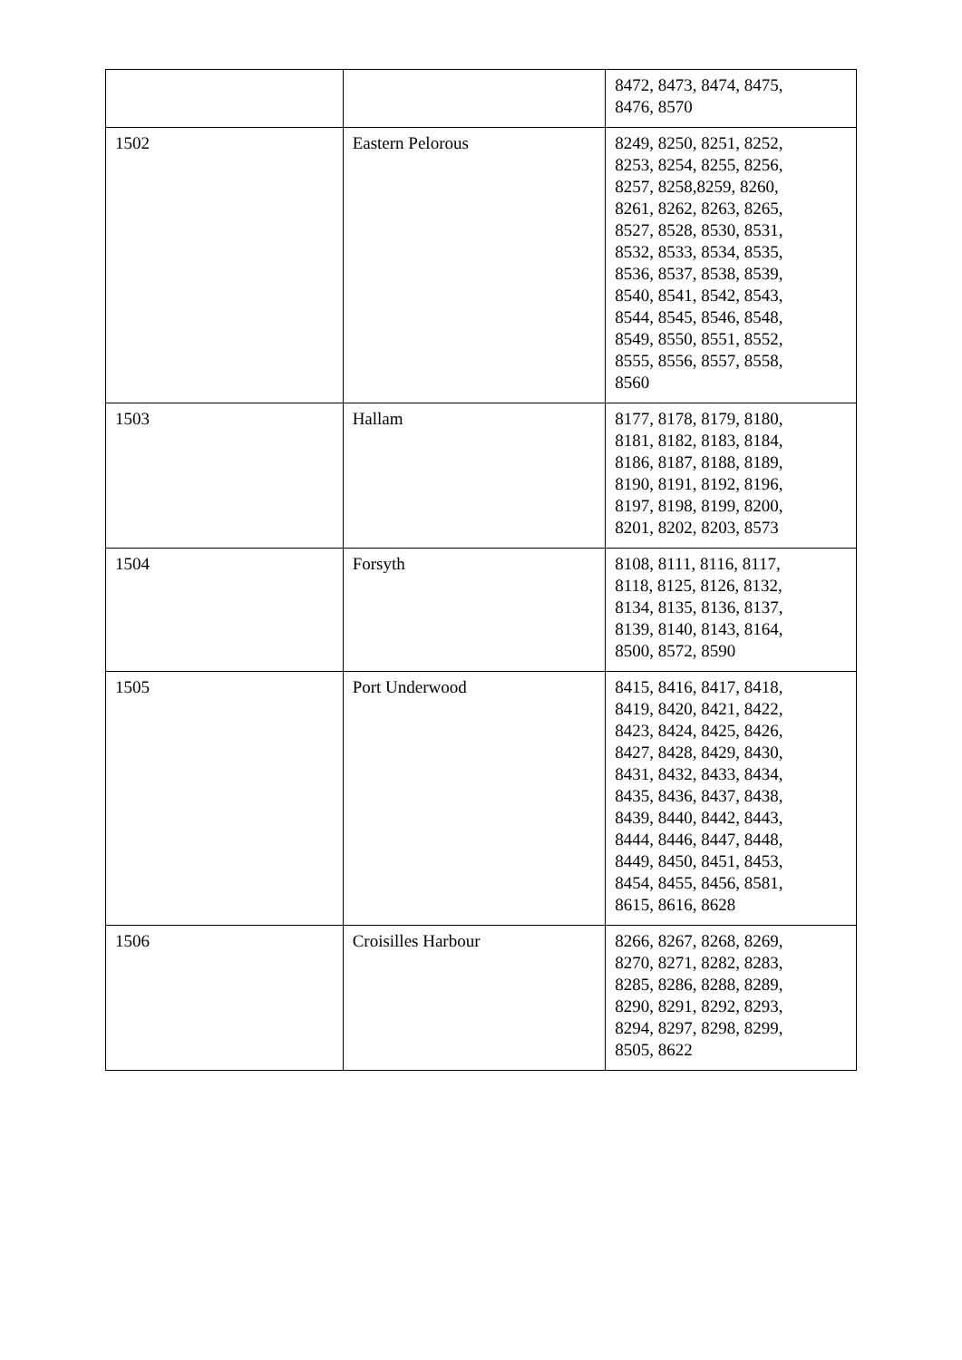| | | 8472, 8473, 8474, 8475, 8476, 8570 |
| 1502 | Eastern Pelorous | 8249, 8250, 8251, 8252, 8253, 8254, 8255, 8256, 8257, 8258,8259, 8260, 8261, 8262, 8263, 8265, 8527, 8528, 8530, 8531, 8532, 8533, 8534, 8535, 8536, 8537, 8538, 8539, 8540, 8541, 8542, 8543, 8544, 8545, 8546, 8548, 8549, 8550, 8551, 8552, 8555, 8556, 8557, 8558, 8560 |
| 1503 | Hallam | 8177, 8178, 8179, 8180, 8181, 8182, 8183, 8184, 8186, 8187, 8188, 8189, 8190, 8191, 8192, 8196, 8197, 8198, 8199, 8200, 8201, 8202, 8203, 8573 |
| 1504 | Forsyth | 8108, 8111, 8116, 8117, 8118, 8125, 8126, 8132, 8134, 8135, 8136, 8137, 8139, 8140, 8143, 8164, 8500, 8572, 8590 |
| 1505 | Port Underwood | 8415, 8416, 8417, 8418, 8419, 8420, 8421, 8422, 8423, 8424, 8425, 8426, 8427, 8428, 8429, 8430, 8431, 8432, 8433, 8434, 8435, 8436, 8437, 8438, 8439, 8440, 8442, 8443, 8444, 8446, 8447, 8448, 8449, 8450, 8451, 8453, 8454, 8455, 8456, 8581, 8615, 8616, 8628 |
| 1506 | Croisilles Harbour | 8266, 8267, 8268, 8269, 8270, 8271, 8282, 8283, 8285, 8286, 8288, 8289, 8290, 8291, 8292, 8293, 8294, 8297, 8298, 8299, 8505, 8622 |